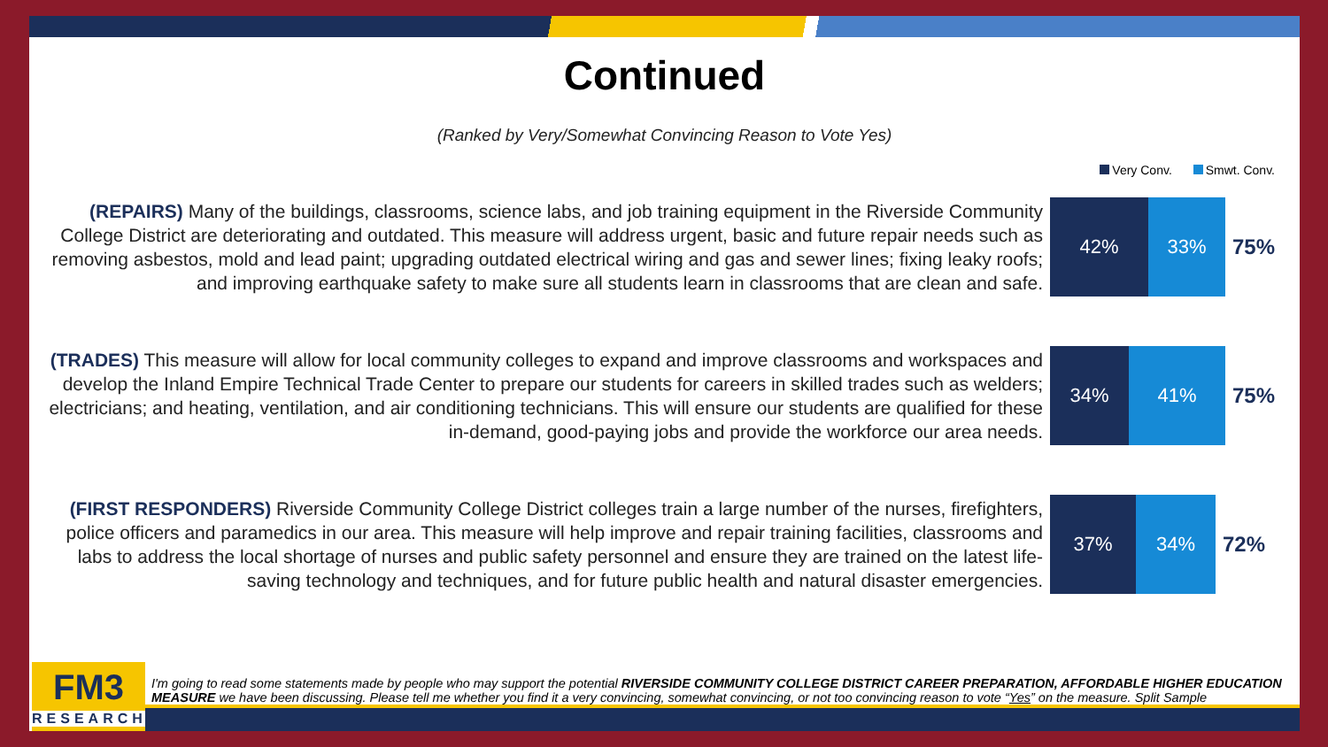Continued
(Ranked by Very/Somewhat Convincing Reason to Vote Yes)
Very Conv. Smwt. Conv.
(REPAIRS) Many of the buildings, classrooms, science labs, and job training equipment in the Riverside Community College District are deteriorating and outdated. This measure will address urgent, basic and future repair needs such as removing asbestos, mold and lead paint; upgrading outdated electrical wiring and gas and sewer lines; fixing leaky roofs; and improving earthquake safety to make sure all students learn in classrooms that are clean and safe.
42% 33%
75%
(TRADES) This measure will allow for local community colleges to expand and improve classrooms and workspaces and develop the Inland Empire Technical Trade Center to prepare our students for careers in skilled trades such as welders; electricians; and heating, ventilation, and air conditioning technicians. This will ensure our students are qualified for these in-demand, good-paying jobs and provide the workforce our area needs.
34% 41%
75%
(FIRST RESPONDERS) Riverside Community College District colleges train a large number of the nurses, firefighters, police officers and paramedics in our area. This measure will help improve and repair training facilities, classrooms and labs to address the local shortage of nurses and public safety personnel and ensure they are trained on the latest life-saving technology and techniques, and for future public health and natural disaster emergencies.
37% 34%
72%
I'm going to read some statements made by people who may support the potential RIVERSIDE COMMUNITY COLLEGE DISTRICT CAREER PREPARATION, AFFORDABLE HIGHER EDUCATION MEASURE we have been discussing. Please tell me whether you find it a very convincing, somewhat convincing, or not too convincing reason to vote “Yes” on the measure. Split Sample
FM3
RESEARCH